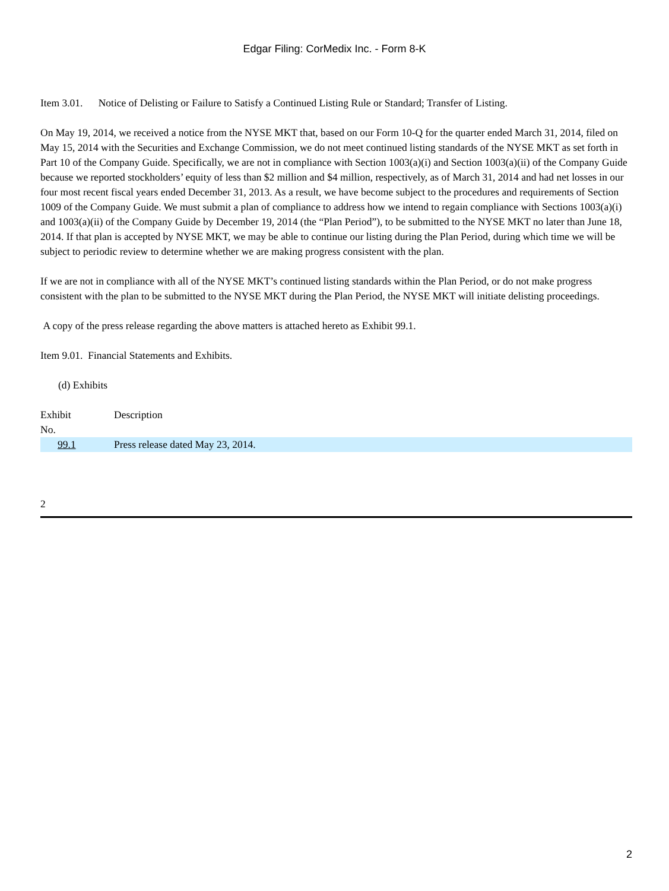Edgar Filing: CorMedix Inc. - Form 8-K
Item 3.01. Notice of Delisting or Failure to Satisfy a Continued Listing Rule or Standard; Transfer of Listing.
On May 19, 2014, we received a notice from the NYSE MKT that, based on our Form 10-Q for the quarter ended March 31, 2014, filed on May 15, 2014 with the Securities and Exchange Commission, we do not meet continued listing standards of the NYSE MKT as set forth in Part 10 of the Company Guide. Specifically, we are not in compliance with Section 1003(a)(i) and Section 1003(a)(ii) of the Company Guide because we reported stockholders’ equity of less than $2 million and $4 million, respectively, as of March 31, 2014 and had net losses in our four most recent fiscal years ended December 31, 2013. As a result, we have become subject to the procedures and requirements of Section 1009 of the Company Guide. We must submit a plan of compliance to address how we intend to regain compliance with Sections 1003(a)(i) and 1003(a)(ii) of the Company Guide by December 19, 2014 (the “Plan Period”), to be submitted to the NYSE MKT no later than June 18, 2014. If that plan is accepted by NYSE MKT, we may be able to continue our listing during the Plan Period, during which time we will be subject to periodic review to determine whether we are making progress consistent with the plan.
If we are not in compliance with all of the NYSE MKT’s continued listing standards within the Plan Period, or do not make progress consistent with the plan to be submitted to the NYSE MKT during the Plan Period, the NYSE MKT will initiate delisting proceedings.
A copy of the press release regarding the above matters is attached hereto as Exhibit 99.1.
Item 9.01. Financial Statements and Exhibits.
(d) Exhibits
| Exhibit No. | Description |
| 99.1 | Press release dated May 23, 2014. |
2
2